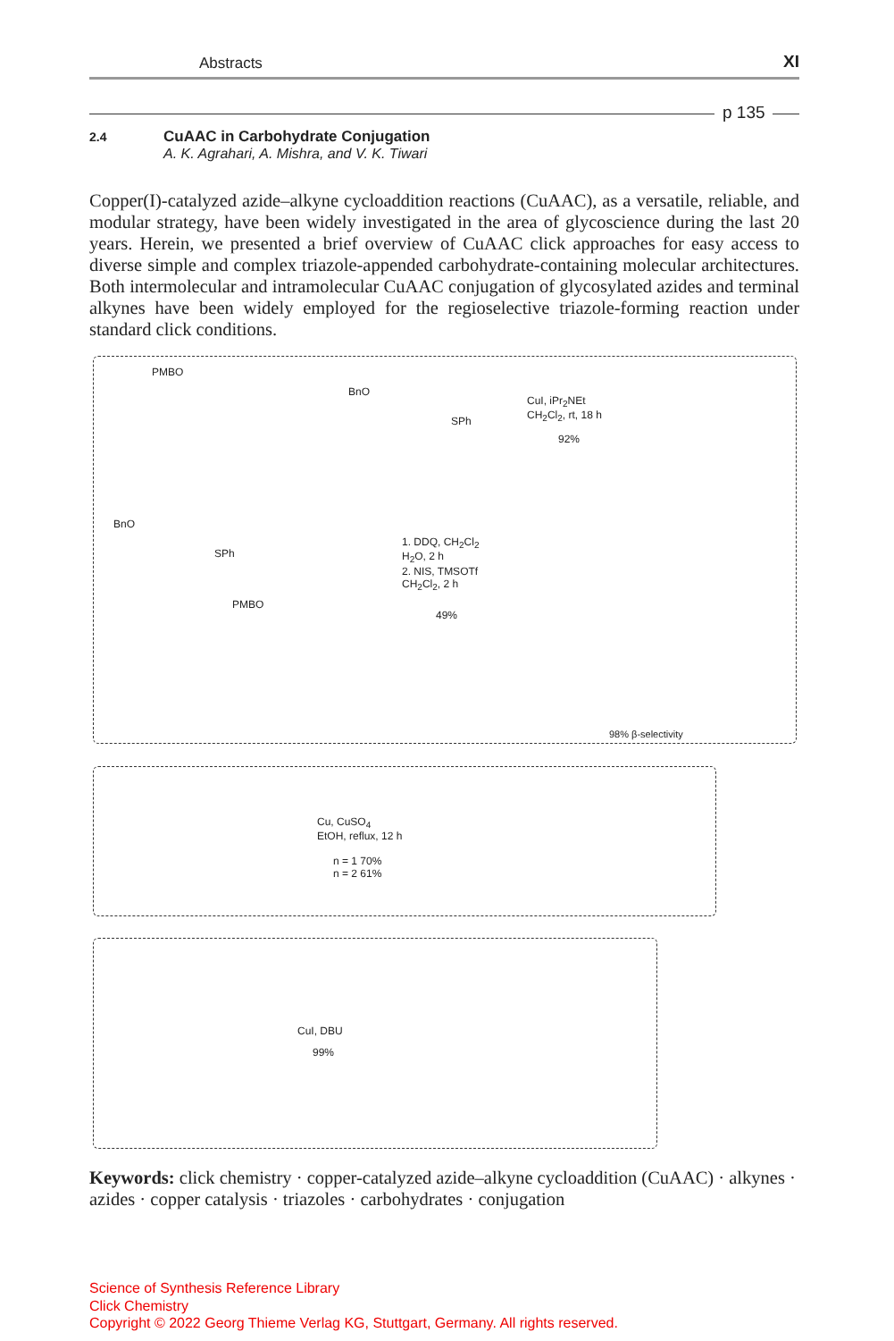Abstracts XI
p 135
2.4 CuAAC in Carbohydrate Conjugation
A. K. Agrahari, A. Mishra, and V. K. Tiwari
Copper(I)-catalyzed azide–alkyne cycloaddition reactions (CuAAC), as a versatile, reliable, and modular strategy, have been widely investigated in the area of glycoscience during the last 20 years. Herein, we presented a brief overview of CuAAC click approaches for easy access to diverse simple and complex triazole-appended carbohydrate-containing molecular architectures. Both intermolecular and intramolecular CuAAC conjugation of glycosylated azides and terminal alkynes have been widely employed for the regioselective triazole-forming reaction under standard click conditions.
PMBO
BnO
SPh
CuI, iPr<sub>2</sub>NEt
CH<sub>2</sub>Cl<sub>2</sub>, rt, 18 h
92%
BnO
SPh
PMBO
1. DDQ, CH<sub>2</sub>Cl<sub>2</sub>
H<sub>2</sub>O, 2 h
2. NIS, TMSOTf
CH<sub>2</sub>Cl<sub>2</sub>, 2 h
49%
98% β-selectivity
Cu, CuSO<sub>4</sub>
EtOH, reflux, 12 h
n = 1 70%
n = 2 61%
CuI, DBU
99%
Keywords: click chemistry · copper-catalyzed azide–alkyne cycloaddition (CuAAC) · alkynes · azides · copper catalysis · triazoles · carbohydrates · conjugation
Science of Synthesis Reference Library
Click Chemistry
Copyright © 2022 Georg Thieme Verlag KG, Stuttgart, Germany. All rights reserved.